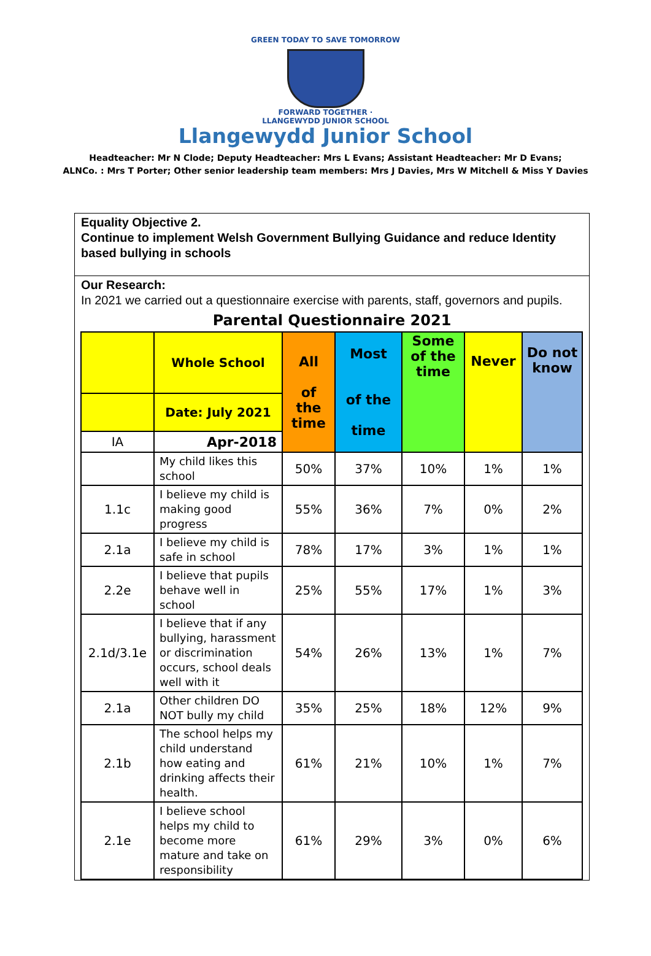GREEN TODAY TO SAVE TOMORROW
FORWARD TOGETHER · LLANGEWYDD JUNIOR SCHOOL
Llangewydd Junior School
Headteacher: Mr N Clode; Deputy Headteacher: Mrs L Evans; Assistant Headteacher: Mr D Evans;
ALNCo. : Mrs T Porter; Other senior leadership team members: Mrs J Davies, Mrs W Mitchell & Miss Y Davies
Equality Objective 2.
Continue to implement Welsh Government Bullying Guidance and reduce Identity based bullying in schools
Our Research:
In 2021 we carried out a questionnaire exercise with parents, staff, governors and pupils.
Parental Questionnaire 2021
| | Whole School | All of the time | Most of the time | Some of the time | Never | Do not know |
| --- | --- | --- | --- | --- | --- | --- |
| | Date: July 2021 | | | | | |
| IA | Apr-2018 | | | | | |
| | My child likes this school | 50% | 37% | 10% | 1% | 1% |
| 1.1c | I believe my child is making good progress | 55% | 36% | 7% | 0% | 2% |
| 2.1a | I believe my child is safe in school | 78% | 17% | 3% | 1% | 1% |
| 2.2e | I believe that pupils behave well in school | 25% | 55% | 17% | 1% | 3% |
| 2.1d/3.1e | I believe that if any bullying, harassment or discrimination occurs, school deals well with it | 54% | 26% | 13% | 1% | 7% |
| 2.1a | Other children DO NOT bully my child | 35% | 25% | 18% | 12% | 9% |
| 2.1b | The school helps my child understand how eating and drinking affects their health. | 61% | 21% | 10% | 1% | 7% |
| 2.1e | I believe school helps my child to become more mature and take on responsibility | 61% | 29% | 3% | 0% | 6% |